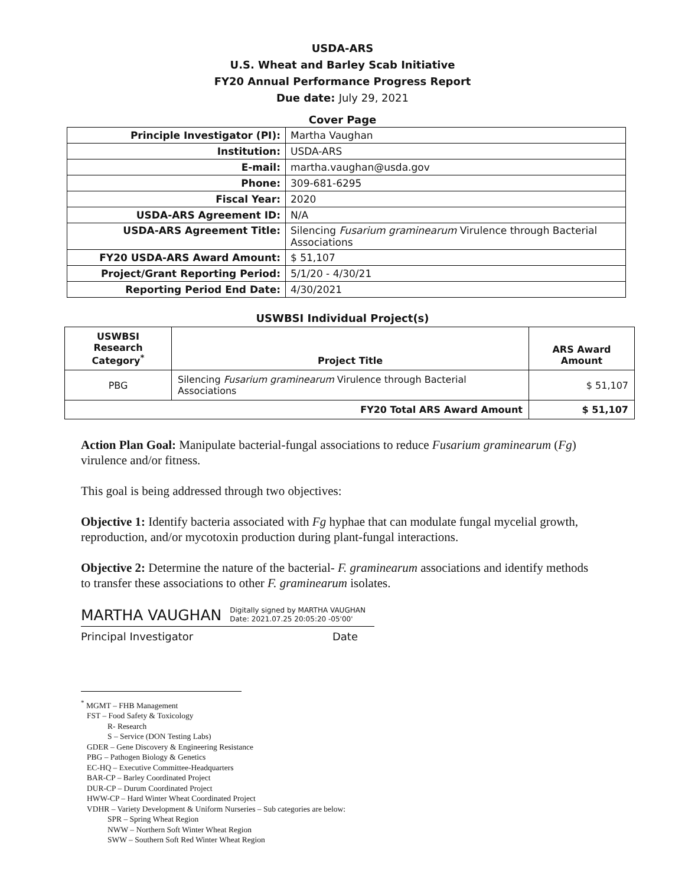USDA-ARS
U.S. Wheat and Barley Scab Initiative
FY20 Annual Performance Progress Report
Due date: July 29, 2021
Cover Page
| Principle Investigator (PI): | Martha Vaughan |
| Institution: | USDA-ARS |
| E-mail: | martha.vaughan@usda.gov |
| Phone: | 309-681-6295 |
| Fiscal Year: | 2020 |
| USDA-ARS Agreement ID: | N/A |
| USDA-ARS Agreement Title: | Silencing Fusarium graminearum Virulence through Bacterial Associations |
| FY20 USDA-ARS Award Amount: | $ 51,107 |
| Project/Grant Reporting Period: | 5/1/20 - 4/30/21 |
| Reporting Period End Date: | 4/30/2021 |
USWBSI Individual Project(s)
| USWBSI Research Category<sup>*</sup> | Project Title | ARS Award Amount |
| --- | --- | --- |
| PBG | Silencing Fusarium graminearum Virulence through Bacterial Associations | $ 51,107 |
| FY20 Total ARS Award Amount | | $ 51,107 |
Action Plan Goal: Manipulate bacterial-fungal associations to reduce Fusarium graminearum (Fg) virulence and/or fitness.
This goal is being addressed through two objectives:
Objective 1: Identify bacteria associated with Fg hyphae that can modulate fungal mycelial growth, reproduction, and/or mycotoxin production during plant-fungal interactions.
Objective 2: Determine the nature of the bacterial- F. graminearum associations and identify methods to transfer these associations to other F. graminearum isolates.
MARTHA VAUGHAN Digitally signed by MARTHA VAUGHAN
Date: 2021.07.25 20:05:20 -05'00'
Principal Investigator Date
<sup>*</sup> MGMT – FHB Management
FST – Food Safety & Toxicology
R- Research
S – Service (DON Testing Labs)
GDER – Gene Discovery & Engineering Resistance
PBG – Pathogen Biology & Genetics
EC-HQ – Executive Committee-Headquarters
BAR-CP – Barley Coordinated Project
DUR-CP – Durum Coordinated Project
HWW-CP – Hard Winter Wheat Coordinated Project
VDHR – Variety Development & Uniform Nurseries – Sub categories are below:
SPR – Spring Wheat Region
NWW – Northern Soft Winter Wheat Region
SWW – Southern Soft Red Winter Wheat Region